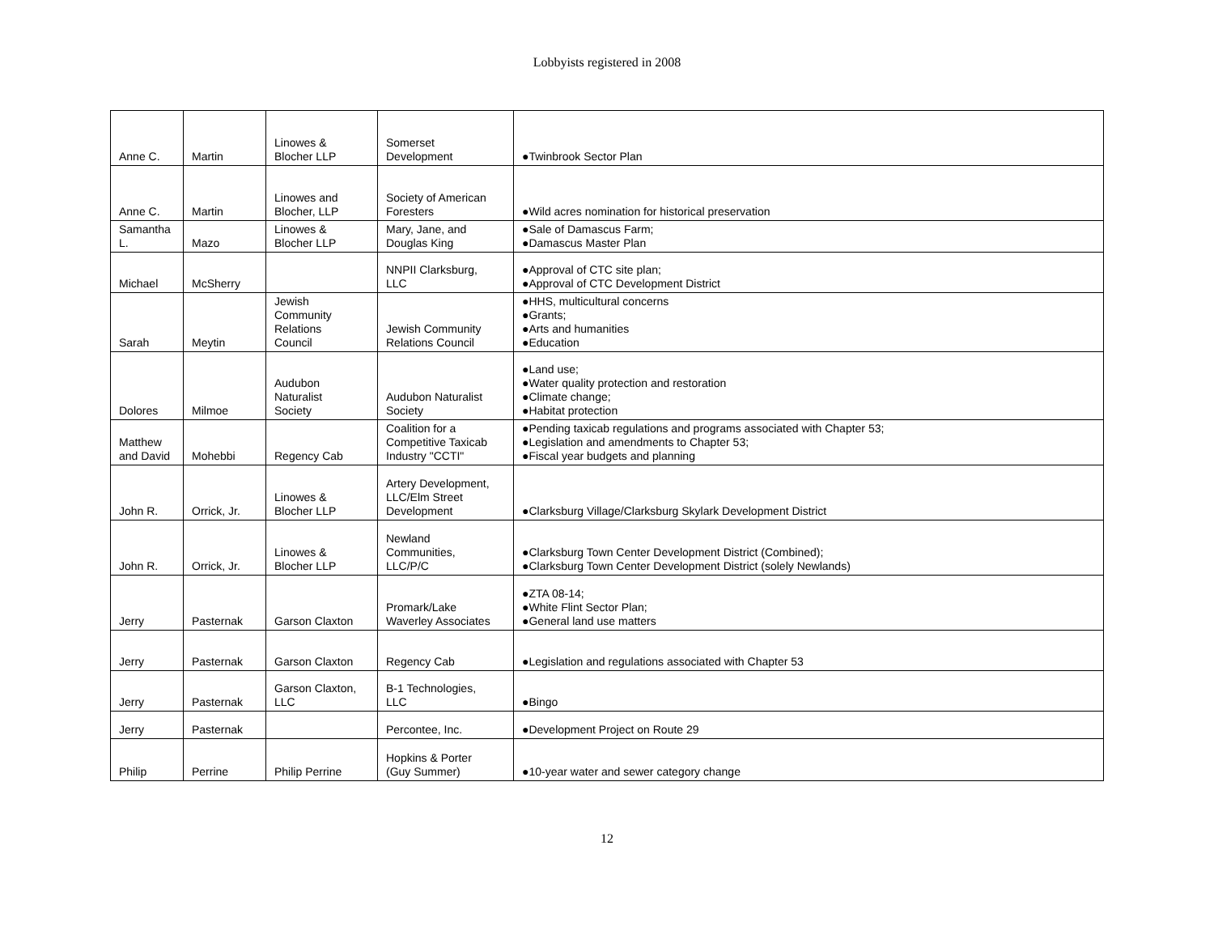Lobbyists registered in 2008
| Anne C. | Martin | Linowes & Blocher LLP | Somerset Development | ●Twinbrook Sector Plan |
| Anne C. | Martin | Linowes and Blocher, LLP | Society of American Foresters | ●Wild acres nomination for historical preservation |
| Samantha L. | Mazo | Linowes & Blocher LLP | Mary, Jane, and Douglas King | ●Sale of Damascus Farm; ●Damascus Master Plan |
| Michael | McSherry | | NNPII Clarksburg, LLC | ●Approval of CTC site plan; ●Approval of CTC Development District |
| Sarah | Meytin | Jewish Community Relations Council | Jewish Community Relations Council | ●HHS, multicultural concerns ●Grants; ●Arts and humanities ●Education |
| Dolores | Milmoe | Audubon Naturalist Society | Audubon Naturalist Society | ●Land use; ●Water quality protection and restoration ●Climate change; ●Habitat protection |
| Matthew and David | Mohebbi | Regency Cab | Coalition for a Competitive Taxicab Industry "CCTI" | ●Pending taxicab regulations and programs associated with Chapter 53; ●Legislation and amendments to Chapter 53; ●Fiscal year budgets and planning |
| John R. | Orrick, Jr. | Linowes & Blocher LLP | Artery Development, LLC/Elm Street Development | ●Clarksburg Village/Clarksburg Skylark Development District |
| John R. | Orrick, Jr. | Linowes & Blocher LLP | Newland Communities, LLC/P/C | ●Clarksburg Town Center Development District (Combined); ●Clarksburg Town Center Development District (solely Newlands) |
| Jerry | Pasternak | Garson Claxton | Promark/Lake Waverley Associates | ●ZTA 08-14; ●White Flint Sector Plan; ●General land use matters |
| Jerry | Pasternak | Garson Claxton | Regency Cab | ●Legislation and regulations associated with Chapter 53 |
| Jerry | Pasternak | Garson Claxton, LLC | B-1 Technologies, LLC | ●Bingo |
| Jerry | Pasternak | | Percontee, Inc. | ●Development Project on Route 29 |
| Philip | Perrine | Philip Perrine | Hopkins & Porter (Guy Summer) | ●10-year water and sewer category change |
12